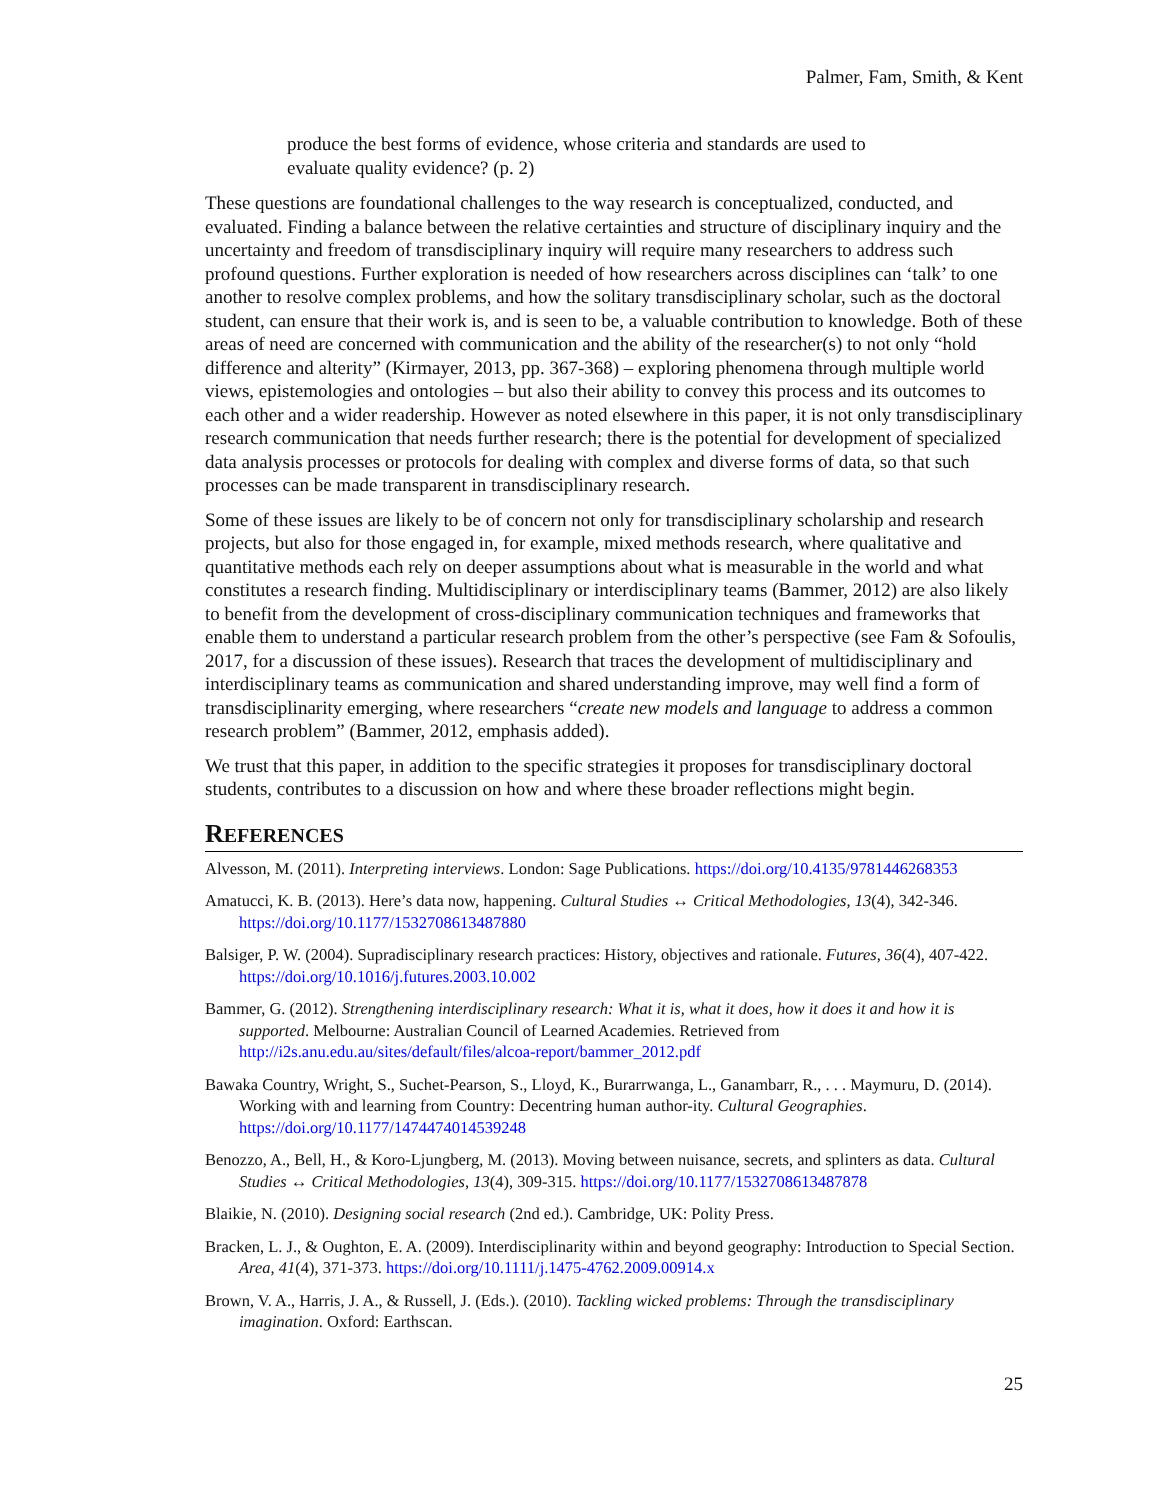Palmer, Fam, Smith, & Kent
produce the best forms of evidence, whose criteria and standards are used to evaluate quality evidence? (p. 2)
These questions are foundational challenges to the way research is conceptualized, conducted, and evaluated. Finding a balance between the relative certainties and structure of disciplinary inquiry and the uncertainty and freedom of transdisciplinary inquiry will require many researchers to address such profound questions. Further exploration is needed of how researchers across disciplines can ‘talk’ to one another to resolve complex problems, and how the solitary transdisciplinary scholar, such as the doctoral student, can ensure that their work is, and is seen to be, a valuable contribution to knowledge. Both of these areas of need are concerned with communication and the ability of the researcher(s) to not only “hold difference and alterity” (Kirmayer, 2013, pp. 367-368) – exploring phenomena through multiple world views, epistemologies and ontologies – but also their ability to convey this process and its outcomes to each other and a wider readership. However as noted elsewhere in this paper, it is not only transdisciplinary research communication that needs further research; there is the potential for development of specialized data analysis processes or protocols for dealing with complex and diverse forms of data, so that such processes can be made transparent in transdisciplinary research.
Some of these issues are likely to be of concern not only for transdisciplinary scholarship and research projects, but also for those engaged in, for example, mixed methods research, where qualitative and quantitative methods each rely on deeper assumptions about what is measurable in the world and what constitutes a research finding. Multidisciplinary or interdisciplinary teams (Bammer, 2012) are also likely to benefit from the development of cross-disciplinary communication techniques and frameworks that enable them to understand a particular research problem from the other’s perspective (see Fam & Sofoulis, 2017, for a discussion of these issues). Research that traces the development of multidisciplinary and interdisciplinary teams as communication and shared understanding improve, may well find a form of transdisciplinarity emerging, where researchers “create new models and language to address a common research problem” (Bammer, 2012, emphasis added).
We trust that this paper, in addition to the specific strategies it proposes for transdisciplinary doctoral students, contributes to a discussion on how and where these broader reflections might begin.
REFERENCES
Alvesson, M. (2011). Interpreting interviews. London: Sage Publications. https://doi.org/10.4135/9781446268353
Amatucci, K. B. (2013). Here’s data now, happening. Cultural Studies ↔ Critical Methodologies, 13(4), 342-346. https://doi.org/10.1177/1532708613487880
Balsiger, P. W. (2004). Supradisciplinary research practices: History, objectives and rationale. Futures, 36(4), 407-422. https://doi.org/10.1016/j.futures.2003.10.002
Bammer, G. (2012). Strengthening interdisciplinary research: What it is, what it does, how it does it and how it is supported. Melbourne: Australian Council of Learned Academies. Retrieved from http://i2s.anu.edu.au/sites/default/files/alcoa-report/bammer_2012.pdf
Bawaka Country, Wright, S., Suchet-Pearson, S., Lloyd, K., Burarrwanga, L., Ganambarr, R., . . . Maymuru, D. (2014). Working with and learning from Country: Decentring human author-ity. Cultural Geographies. https://doi.org/10.1177/1474474014539248
Benozzo, A., Bell, H., & Koro-Ljungberg, M. (2013). Moving between nuisance, secrets, and splinters as data. Cultural Studies ↔ Critical Methodologies, 13(4), 309-315. https://doi.org/10.1177/1532708613487878
Blaikie, N. (2010). Designing social research (2nd ed.). Cambridge, UK: Polity Press.
Bracken, L. J., & Oughton, E. A. (2009). Interdisciplinarity within and beyond geography: Introduction to Special Section. Area, 41(4), 371-373. https://doi.org/10.1111/j.1475-4762.2009.00914.x
Brown, V. A., Harris, J. A., & Russell, J. (Eds.). (2010). Tackling wicked problems: Through the transdisciplinary imagination. Oxford: Earthscan.
25